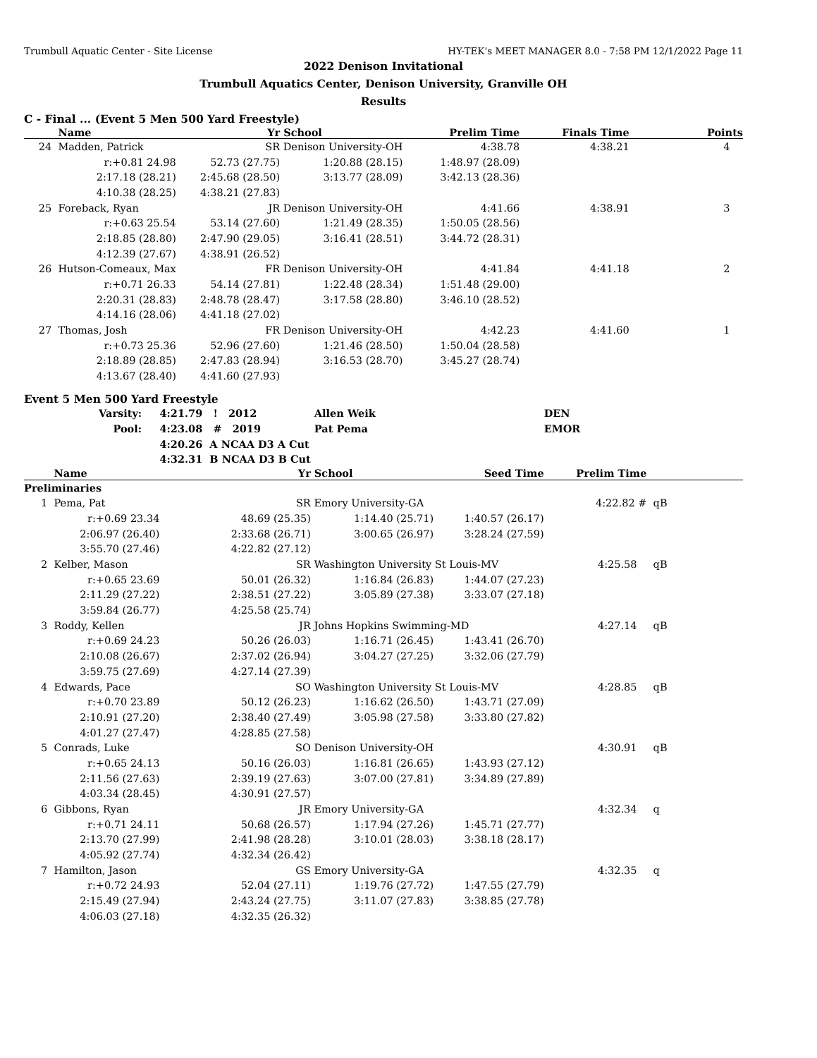Trumbull Aquatic Center - Site License HY-TEK's MEET MANAGER 8.0 - 7:58 PM 12/1/2022 Page 11
2022 Denison Invitational
Trumbull Aquatics Center, Denison University, Granville OH
Results
C - Final ... (Event 5 Men 500 Yard Freestyle)
| | Name | Yr | School | Prelim Time | Finals Time | Points |
| --- | --- | --- | --- | --- | --- | --- |
| 24 | Madden, Patrick | SR | Denison University-OH | 4:38.78 | 4:38.21 | 4 |
| | r:+0.81 24.98 | 52.73 (27.75) | 1:20.88 (28.15) | 1:48.97 (28.09) | | |
| | 2:17.18 (28.21) | 2:45.68 (28.50) | 3:13.77 (28.09) | 3:42.13 (28.36) | | |
| | 4:10.38 (28.25) | 4:38.21 (27.83) | | | | |
| 25 | Foreback, Ryan | JR | Denison University-OH | 4:41.66 | 4:38.91 | 3 |
| | r:+0.63 25.54 | 53.14 (27.60) | 1:21.49 (28.35) | 1:50.05 (28.56) | | |
| | 2:18.85 (28.80) | 2:47.90 (29.05) | 3:16.41 (28.51) | 3:44.72 (28.31) | | |
| | 4:12.39 (27.67) | 4:38.91 (26.52) | | | | |
| 26 | Hutson-Comeaux, Max | FR | Denison University-OH | 4:41.84 | 4:41.18 | 2 |
| | r:+0.71 26.33 | 54.14 (27.81) | 1:22.48 (28.34) | 1:51.48 (29.00) | | |
| | 2:20.31 (28.83) | 2:48.78 (28.47) | 3:17.58 (28.80) | 3:46.10 (28.52) | | |
| | 4:14.16 (28.06) | 4:41.18 (27.02) | | | | |
| 27 | Thomas, Josh | FR | Denison University-OH | 4:42.23 | 4:41.60 | 1 |
| | r:+0.73 25.36 | 52.96 (27.60) | 1:21.46 (28.50) | 1:50.04 (28.58) | | |
| | 2:18.89 (28.85) | 2:47.83 (28.94) | 3:16.53 (28.70) | 3:45.27 (28.74) | | |
| | 4:13.67 (28.40) | 4:41.60 (27.93) | | | | |
Event 5 Men 500 Yard Freestyle
| | Varsity: | 4:21.79 ! 2012 | Allen Weik | | DEN | |
| | Pool: | 4:23.08 # 2019 | Pat Pema | | EMOR | |
| | | 4:20.26 A NCAA D3 A Cut | | | | |
| | | 4:32.31 B NCAA D3 B Cut | | | | |
| | Name | Yr | School | Seed Time | Prelim Time | |
| Preliminaries | | | | | | |
| 1 | Pema, Pat | SR | Emory University-GA | | 4:22.82 # | qB |
| | r:+0.69 23.34 | 48.69 (25.35) | 1:14.40 (25.71) | 1:40.57 (26.17) | | |
| | 2:06.97 (26.40) | 2:33.68 (26.71) | 3:00.65 (26.97) | 3:28.24 (27.59) | | |
| | 3:55.70 (27.46) | 4:22.82 (27.12) | | | | |
| 2 | Kelber, Mason | SR | Washington University St Louis-MV | | 4:25.58 | qB |
| | r:+0.65 23.69 | 50.01 (26.32) | 1:16.84 (26.83) | 1:44.07 (27.23) | | |
| | 2:11.29 (27.22) | 2:38.51 (27.22) | 3:05.89 (27.38) | 3:33.07 (27.18) | | |
| | 3:59.84 (26.77) | 4:25.58 (25.74) | | | | |
| 3 | Roddy, Kellen | JR | Johns Hopkins Swimming-MD | | 4:27.14 | qB |
| | r:+0.69 24.23 | 50.26 (26.03) | 1:16.71 (26.45) | 1:43.41 (26.70) | | |
| | 2:10.08 (26.67) | 2:37.02 (26.94) | 3:04.27 (27.25) | 3:32.06 (27.79) | | |
| | 3:59.75 (27.69) | 4:27.14 (27.39) | | | | |
| 4 | Edwards, Pace | SO | Washington University St Louis-MV | | 4:28.85 | qB |
| | r:+0.70 23.89 | 50.12 (26.23) | 1:16.62 (26.50) | 1:43.71 (27.09) | | |
| | 2:10.91 (27.20) | 2:38.40 (27.49) | 3:05.98 (27.58) | 3:33.80 (27.82) | | |
| | 4:01.27 (27.47) | 4:28.85 (27.58) | | | | |
| 5 | Conrads, Luke | SO | Denison University-OH | | 4:30.91 | qB |
| | r:+0.65 24.13 | 50.16 (26.03) | 1:16.81 (26.65) | 1:43.93 (27.12) | | |
| | 2:11.56 (27.63) | 2:39.19 (27.63) | 3:07.00 (27.81) | 3:34.89 (27.89) | | |
| | 4:03.34 (28.45) | 4:30.91 (27.57) | | | | |
| 6 | Gibbons, Ryan | JR | Emory University-GA | | 4:32.34 | q |
| | r:+0.71 24.11 | 50.68 (26.57) | 1:17.94 (27.26) | 1:45.71 (27.77) | | |
| | 2:13.70 (27.99) | 2:41.98 (28.28) | 3:10.01 (28.03) | 3:38.18 (28.17) | | |
| | 4:05.92 (27.74) | 4:32.34 (26.42) | | | | |
| 7 | Hamilton, Jason | GS | Emory University-GA | | 4:32.35 | q |
| | r:+0.72 24.93 | 52.04 (27.11) | 1:19.76 (27.72) | 1:47.55 (27.79) | | |
| | 2:15.49 (27.94) | 2:43.24 (27.75) | 3:11.07 (27.83) | 3:38.85 (27.78) | | |
| | 4:06.03 (27.18) | 4:32.35 (26.32) | | | | |